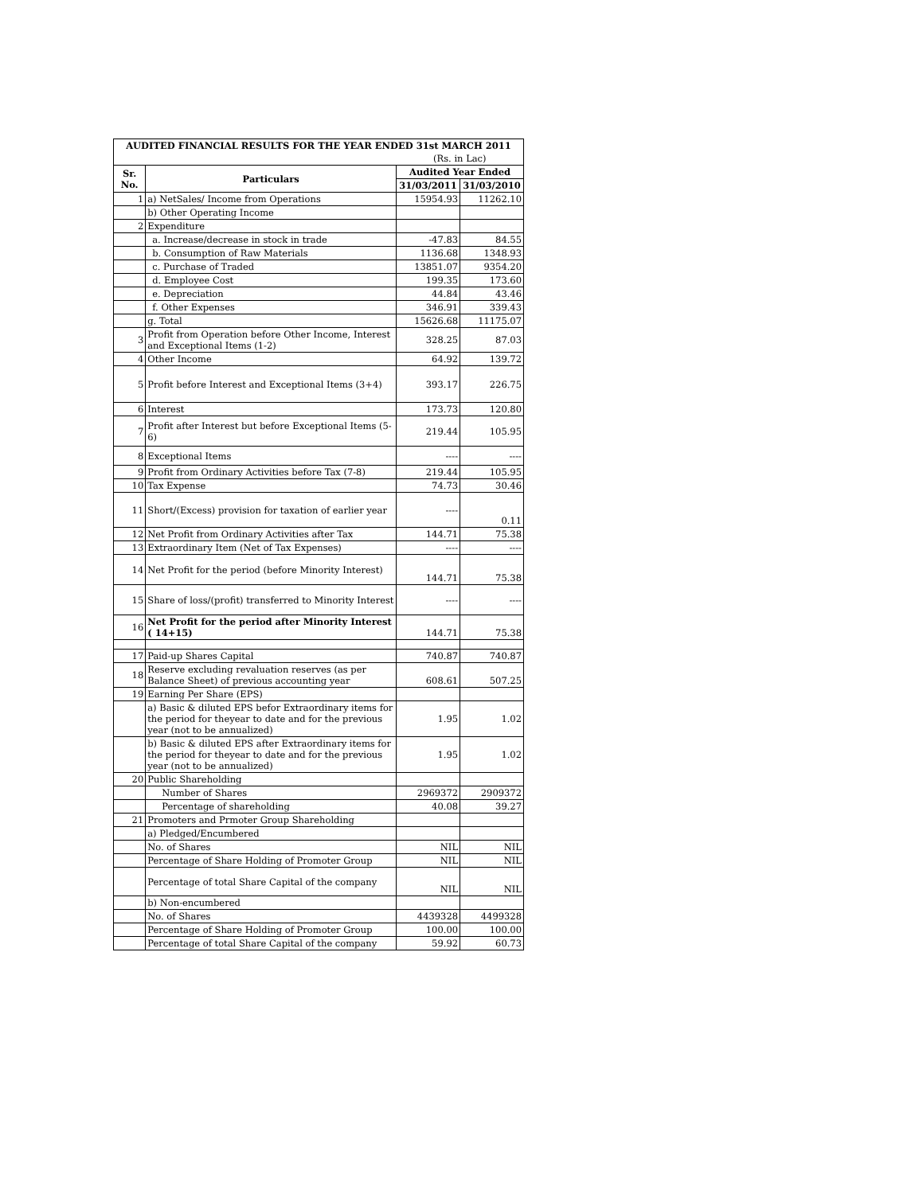| AUDITED FINANCIAL RESULTS FOR THE YEAR ENDED 31st MARCH 2011 | | | |
| --- | --- | --- | --- |
| | | (Rs. in Lac) | |
| Sr. No. | Particulars | Audited Year Ended | |
| | | 31/03/2011 | 31/03/2010 |
| 1 | a) NetSales/ Income from Operations | 15954.93 | 11262.10 |
| | b) Other Operating Income | | |
| 2 | Expenditure | | |
| | a. Increase/decrease in stock in trade | -47.83 | 84.55 |
| | b. Consumption of Raw Materials | 1136.68 | 1348.93 |
| | c. Purchase of Traded | 13851.07 | 9354.20 |
| | d. Employee Cost | 199.35 | 173.60 |
| | e. Depreciation | 44.84 | 43.46 |
| | f. Other Expenses | 346.91 | 339.43 |
| | g. Total | 15626.68 | 11175.07 |
| 3 | Profit from Operation before Other Income, Interest and Exceptional Items (1-2) | 328.25 | 87.03 |
| 4 | Other Income | 64.92 | 139.72 |
| 5 | Profit before Interest and Exceptional Items (3+4) | 393.17 | 226.75 |
| 6 | Interest | 173.73 | 120.80 |
| 7 | Profit after Interest but before Exceptional Items (5-6) | 219.44 | 105.95 |
| 8 | Exceptional Items | ---- | ---- |
| 9 | Profit from Ordinary Activities before Tax (7-8) | 219.44 | 105.95 |
| 10 | Tax Expense | 74.73 | 30.46 |
| 11 | Short/(Excess) provision for taxation of earlier year | ---- | 0.11 |
| 12 | Net Profit from Ordinary Activities after Tax | 144.71 | 75.38 |
| 13 | Extraordinary Item (Net of Tax Expenses) | ---- | ---- |
| 14 | Net Profit for the period (before Minority Interest) | 144.71 | 75.38 |
| 15 | Share of loss/(profit) transferred to Minority Interest | ---- | ---- |
| 16 | Net Profit for the period after Minority Interest ( 14+15) | 144.71 | 75.38 |
| 17 | Paid-up Shares Capital | 740.87 | 740.87 |
| 18 | Reserve excluding revaluation reserves (as per Balance Sheet) of previous accounting year | 608.61 | 507.25 |
| 19 | Earning Per Share (EPS) | | |
| | a) Basic & diluted EPS befor Extraordinary items for the period for theyear to date and for the previous year (not to be annualized) | 1.95 | 1.02 |
| | b) Basic & diluted EPS after Extraordinary items for the period for theyear to date and for the previous year (not to be annualized) | 1.95 | 1.02 |
| 20 | Public Shareholding | | |
| | Number of Shares | 2969372 | 2909372 |
| | Percentage of shareholding | 40.08 | 39.27 |
| 21 | Promoters and Prmoter Group Shareholding | | |
| | a) Pledged/Encumbered | | |
| | No. of Shares | NIL | NIL |
| | Percentage of Share Holding of Promoter Group | NIL | NIL |
| | Percentage of total Share Capital of the company | NIL | NIL |
| | b) Non-encumbered | | |
| | No. of Shares | 4439328 | 4499328 |
| | Percentage of Share Holding of Promoter Group | 100.00 | 100.00 |
| | Percentage of total Share Capital of the company | 59.92 | 60.73 |